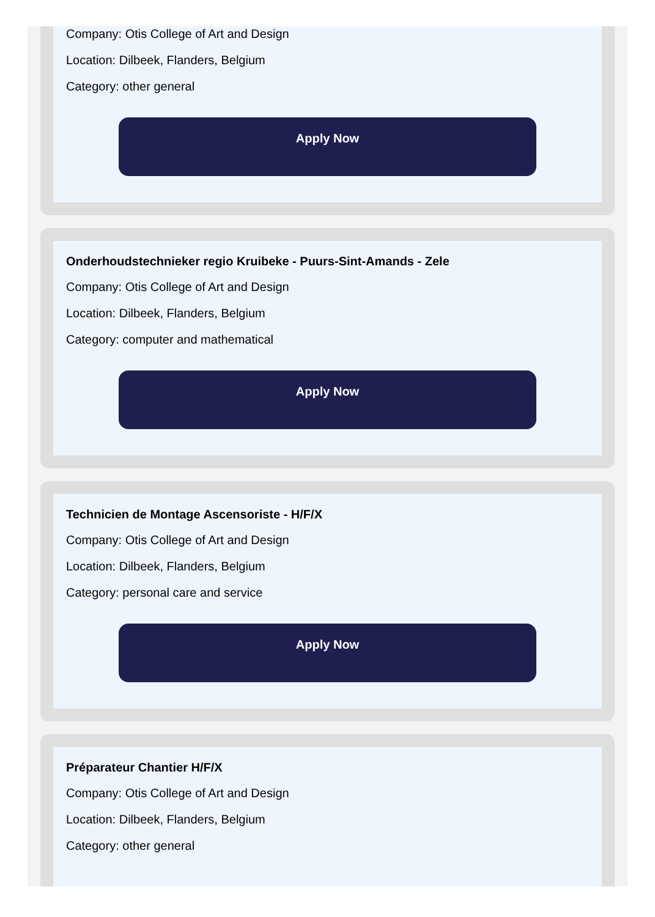Company: Otis College of Art and Design
Location: Dilbeek, Flanders, Belgium
Category: other general
Apply Now
Onderhoudstechnieker regio Kruibeke - Puurs-Sint-Amands - Zele
Company: Otis College of Art and Design
Location: Dilbeek, Flanders, Belgium
Category: computer and mathematical
Apply Now
Technicien de Montage Ascensoriste - H/F/X
Company: Otis College of Art and Design
Location: Dilbeek, Flanders, Belgium
Category: personal care and service
Apply Now
Préparateur Chantier H/F/X
Company: Otis College of Art and Design
Location: Dilbeek, Flanders, Belgium
Category: other general